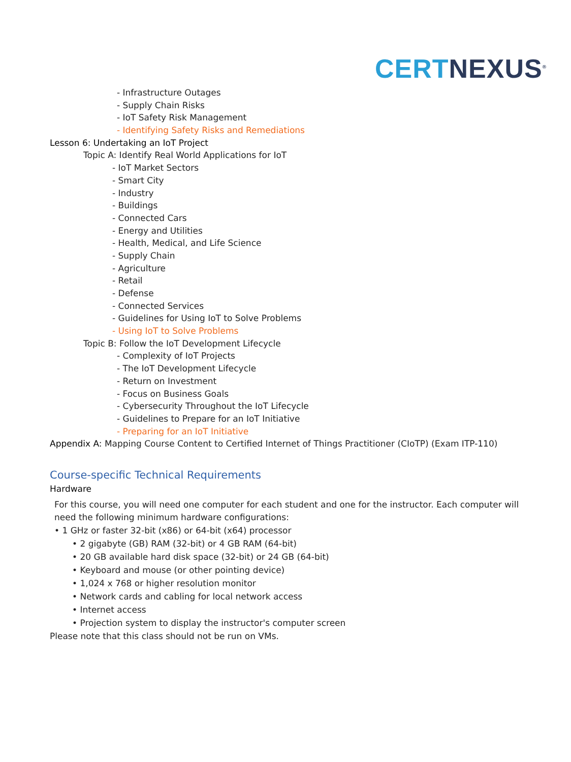CERT NEXUS<sup>®</sup>
- Infrastructure Outages
- Supply Chain Risks
- IoT Safety Risk Management
- Identifying Safety Risks and Remediations
Lesson 6: Undertaking an IoT Project
Topic A: Identify Real World Applications for IoT
- IoT Market Sectors
- Smart City
- Industry
- Buildings
- Connected Cars
- Energy and Utilities
- Health, Medical, and Life Science
- Supply Chain
- Agriculture
- Retail
- Defense
- Connected Services
- Guidelines for Using IoT to Solve Problems
- Using IoT to Solve Problems
Topic B: Follow the IoT Development Lifecycle
- Complexity of IoT Projects
- The IoT Development Lifecycle
- Return on Investment
- Focus on Business Goals
- Cybersecurity Throughout the IoT Lifecycle
- Guidelines to Prepare for an IoT Initiative
- Preparing for an IoT Initiative
Appendix A: Mapping Course Content to Certified Internet of Things Practitioner (CIoTP) (Exam ITP-110)
Course-specific Technical Requirements
Hardware
For this course, you will need one computer for each student and one for the instructor. Each computer will
need the following minimum hardware configurations:
• 1 GHz or faster 32-bit (x86) or 64-bit (x64) processor
• 2 gigabyte (GB) RAM (32-bit) or 4 GB RAM (64-bit)
• 20 GB available hard disk space (32-bit) or 24 GB (64-bit)
• Keyboard and mouse (or other pointing device)
• 1,024 x 768 or higher resolution monitor
• Network cards and cabling for local network access
• Internet access
• Projection system to display the instructor's computer screen
Please note that this class should not be run on VMs.